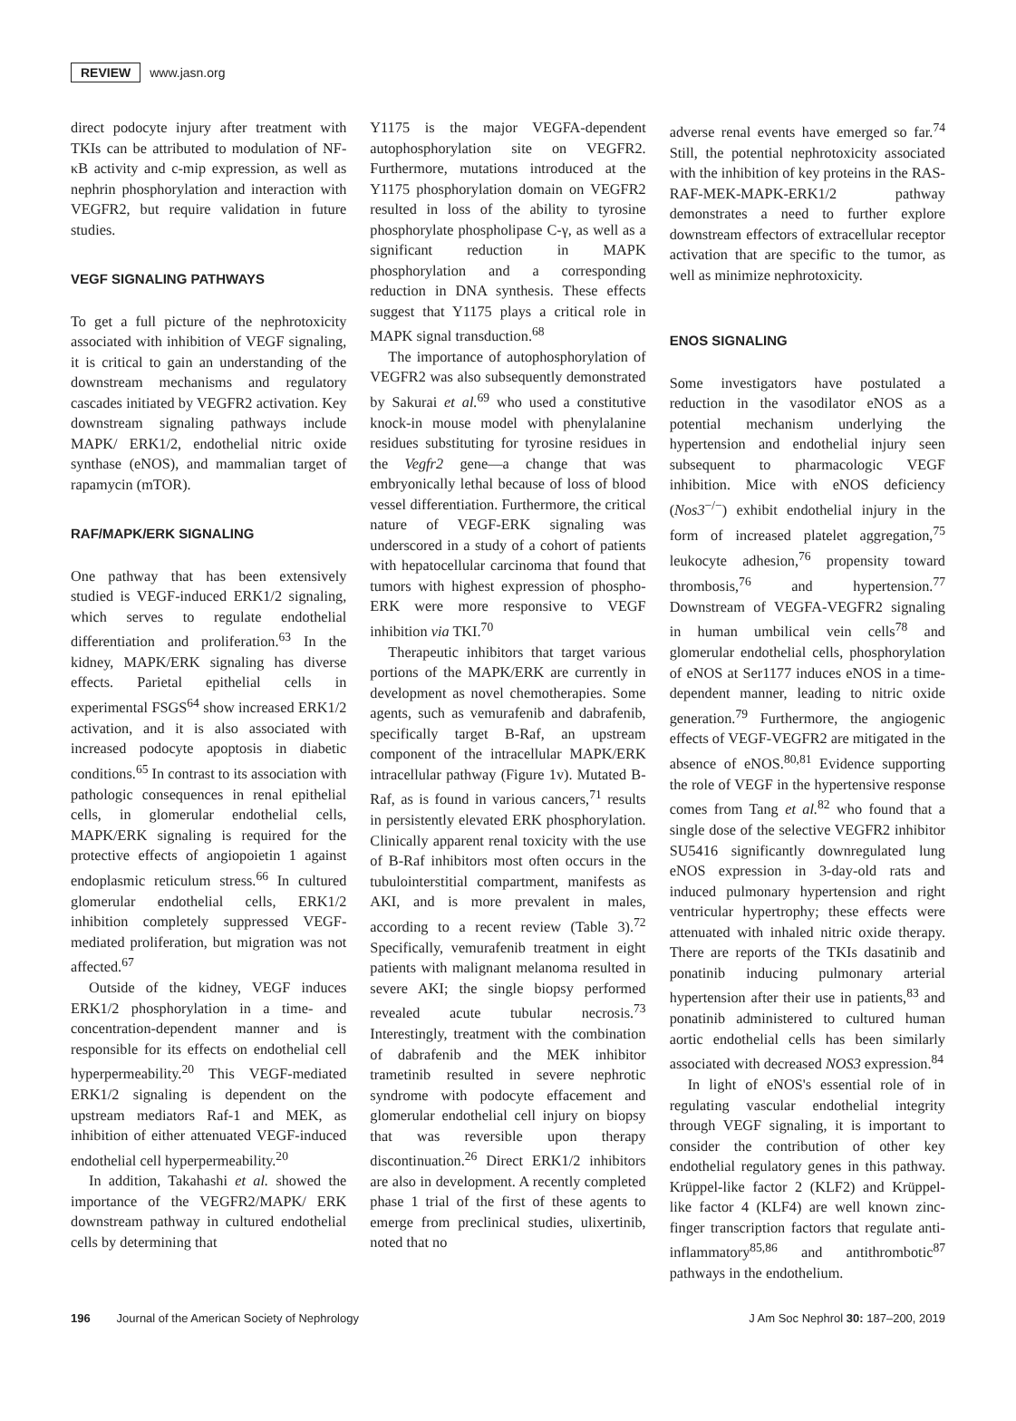REVIEW www.jasn.org
direct podocyte injury after treatment with TKIs can be attributed to modulation of NF-κB activity and c-mip expression, as well as nephrin phosphorylation and interaction with VEGFR2, but require validation in future studies.
VEGF SIGNALING PATHWAYS
To get a full picture of the nephrotoxicity associated with inhibition of VEGF signaling, it is critical to gain an understanding of the downstream mechanisms and regulatory cascades initiated by VEGFR2 activation. Key downstream signaling pathways include MAPK/ ERK1/2, endothelial nitric oxide synthase (eNOS), and mammalian target of rapamycin (mTOR).
RAF/MAPK/ERK SIGNALING
One pathway that has been extensively studied is VEGF-induced ERK1/2 signaling, which serves to regulate endothelial differentiation and proliferation.<sup>63</sup> In the kidney, MAPK/ERK signaling has diverse effects. Parietal epithelial cells in experimental FSGS<sup>64</sup> show increased ERK1/2 activation, and it is also associated with increased podocyte apoptosis in diabetic conditions.<sup>65</sup> In contrast to its association with pathologic consequences in renal epithelial cells, in glomerular endothelial cells, MAPK/ERK signaling is required for the protective effects of angiopoietin 1 against endoplasmic reticulum stress.<sup>66</sup> In cultured glomerular endothelial cells, ERK1/2 inhibition completely suppressed VEGF-mediated proliferation, but migration was not affected.<sup>67</sup>
Outside of the kidney, VEGF induces ERK1/2 phosphorylation in a time- and concentration-dependent manner and is responsible for its effects on endothelial cell hyperpermeability.<sup>20</sup> This VEGF-mediated ERK1/2 signaling is dependent on the upstream mediators Raf-1 and MEK, as inhibition of either attenuated VEGF-induced endothelial cell hyperpermeability.<sup>20</sup>
In addition, Takahashi et al. showed the importance of the VEGFR2/MAPK/ ERK downstream pathway in cultured endothelial cells by determining that
Y1175 is the major VEGFA-dependent autophosphorylation site on VEGFR2. Furthermore, mutations introduced at the Y1175 phosphorylation domain on VEGFR2 resulted in loss of the ability to tyrosine phosphorylate phospholipase C-γ, as well as a significant reduction in MAPK phosphorylation and a corresponding reduction in DNA synthesis. These effects suggest that Y1175 plays a critical role in MAPK signal transduction.<sup>68</sup>
The importance of autophosphorylation of VEGFR2 was also subsequently demonstrated by Sakurai et al.<sup>69</sup> who used a constitutive knock-in mouse model with phenylalanine residues substituting for tyrosine residues in the Vegfr2 gene—a change that was embryonically lethal because of loss of blood vessel differentiation. Furthermore, the critical nature of VEGF-ERK signaling was underscored in a study of a cohort of patients with hepatocellular carcinoma that found that tumors with highest expression of phospho-ERK were more responsive to VEGF inhibition via TKI.<sup>70</sup>
Therapeutic inhibitors that target various portions of the MAPK/ERK are currently in development as novel chemotherapies. Some agents, such as vemurafenib and dabrafenib, specifically target B-Raf, an upstream component of the intracellular MAPK/ERK intracellular pathway (Figure 1v). Mutated B-Raf, as is found in various cancers,<sup>71</sup> results in persistently elevated ERK phosphorylation. Clinically apparent renal toxicity with the use of B-Raf inhibitors most often occurs in the tubulointerstitial compartment, manifests as AKI, and is more prevalent in males, according to a recent review (Table 3).<sup>72</sup> Specifically, vemurafenib treatment in eight patients with malignant melanoma resulted in severe AKI; the single biopsy performed revealed acute tubular necrosis.<sup>73</sup> Interestingly, treatment with the combination of dabrafenib and the MEK inhibitor trametinib resulted in severe nephrotic syndrome with podocyte effacement and glomerular endothelial cell injury on biopsy that was reversible upon therapy discontinuation.<sup>26</sup> Direct ERK1/2 inhibitors are also in development. A recently completed phase 1 trial of the first of these agents to emerge from preclinical studies, ulixertinib, noted that no
adverse renal events have emerged so far.<sup>74</sup> Still, the potential nephrotoxicity associated with the inhibition of key proteins in the RAS-RAF-MEK-MAPK-ERK1/2 pathway demonstrates a need to further explore downstream effectors of extracellular receptor activation that are specific to the tumor, as well as minimize nephrotoxicity.
ENOS SIGNALING
Some investigators have postulated a reduction in the vasodilator eNOS as a potential mechanism underlying the hypertension and endothelial injury seen subsequent to pharmacologic VEGF inhibition. Mice with eNOS deficiency (Nos3<sup>−/−</sup>) exhibit endothelial injury in the form of increased platelet aggregation,<sup>75</sup> leukocyte adhesion,<sup>76</sup> propensity toward thrombosis,<sup>76</sup> and hypertension.<sup>77</sup> Downstream of VEGFA-VEGFR2 signaling in human umbilical vein cells<sup>78</sup> and glomerular endothelial cells, phosphorylation of eNOS at Ser1177 induces eNOS in a time-dependent manner, leading to nitric oxide generation.<sup>79</sup> Furthermore, the angiogenic effects of VEGF-VEGFR2 are mitigated in the absence of eNOS.<sup>80,81</sup> Evidence supporting the role of VEGF in the hypertensive response comes from Tang et al.<sup>82</sup> who found that a single dose of the selective VEGFR2 inhibitor SU5416 significantly downregulated lung eNOS expression in 3-day-old rats and induced pulmonary hypertension and right ventricular hypertrophy; these effects were attenuated with inhaled nitric oxide therapy. There are reports of the TKIs dasatinib and ponatinib inducing pulmonary arterial hypertension after their use in patients,<sup>83</sup> and ponatinib administered to cultured human aortic endothelial cells has been similarly associated with decreased NOS3 expression.<sup>84</sup>
In light of eNOS's essential role of in regulating vascular endothelial integrity through VEGF signaling, it is important to consider the contribution of other key endothelial regulatory genes in this pathway. Krüppel-like factor 2 (KLF2) and Krüppel-like factor 4 (KLF4) are well known zinc-finger transcription factors that regulate anti-inflammatory<sup>85,86</sup> and antithrombotic<sup>87</sup> pathways in the endothelium.
196 Journal of the American Society of Nephrology J Am Soc Nephrol 30: 187–200, 2019